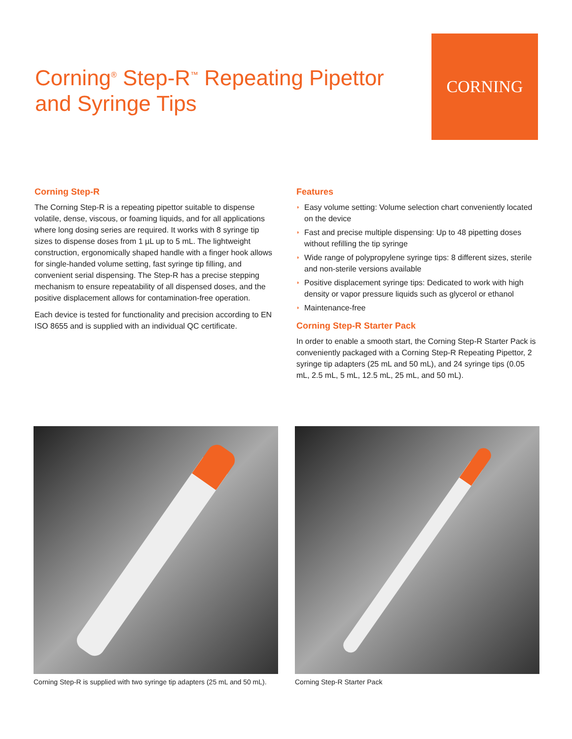Corning<sup>®</sup> Step-R<sup>™</sup> Repeating Pipettor
and Syringe Tips
CORNING
Corning Step-R
The Corning Step-R is a repeating pipettor suitable to dispense volatile, dense, viscous, or foaming liquids, and for all applications where long dosing series are required. It works with 8 syringe tip sizes to dispense doses from 1 µL up to 5 mL. The lightweight construction, ergonomically shaped handle with a finger hook allows for single-handed volume setting, fast syringe tip filling, and convenient serial dispensing. The Step-R has a precise stepping mechanism to ensure repeatability of all dispensed doses, and the positive displacement allows for contamination-free operation.
Each device is tested for functionality and precision according to EN ISO 8655 and is supplied with an individual QC certificate.
Features
◗ Easy volume setting: Volume selection chart conveniently located on the device
◗ Fast and precise multiple dispensing: Up to 48 pipetting doses without refilling the tip syringe
◗ Wide range of polypropylene syringe tips: 8 different sizes, sterile and non-sterile versions available
◗ Positive displacement syringe tips: Dedicated to work with high density or vapor pressure liquids such as glycerol or ethanol
◗ Maintenance-free
Corning Step-R Starter Pack
In order to enable a smooth start, the Corning Step-R Starter Pack is conveniently packaged with a Corning Step-R Repeating Pipettor, 2 syringe tip adapters (25 mL and 50 mL), and 24 syringe tips (0.05 mL, 2.5 mL, 5 mL, 12.5 mL, 25 mL, and 50 mL).
Corning Step-R is supplied with two syringe tip adapters (25 mL and 50 mL).
Corning Step-R Starter Pack